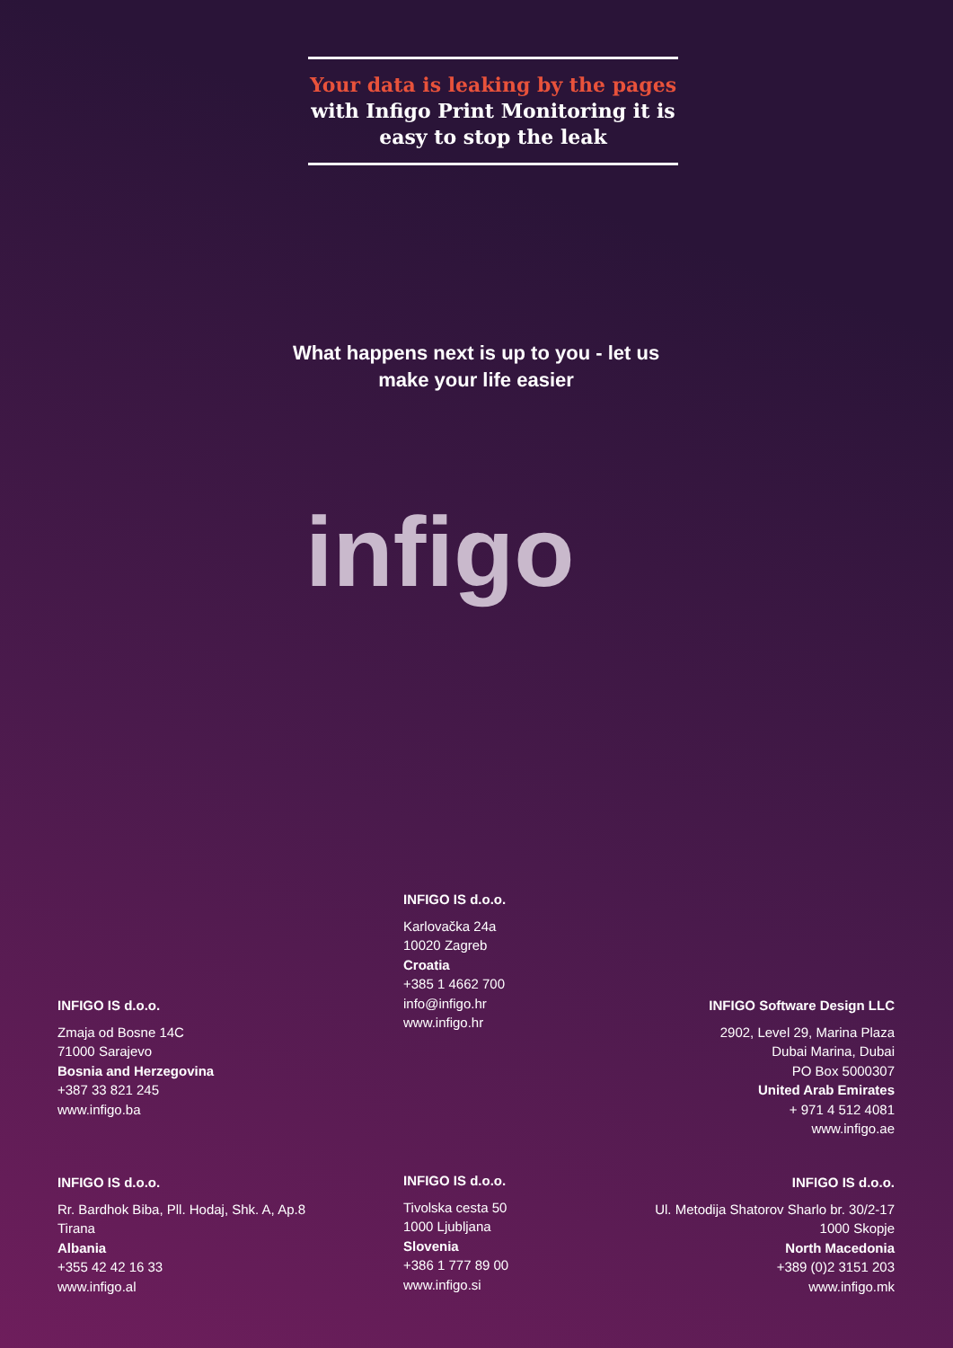Your data is leaking by the pages
with Infigo Print Monitoring it is
easy to stop the leak
What happens next is up to you - let us make your life easier
infigo
INFIGO IS d.o.o.
Karlovačka 24a
10020 Zagreb
Croatia
+385 1 4662 700
info@infigo.hr
www.infigo.hr
INFIGO IS d.o.o.
Zmaja od Bosne 14C
71000 Sarajevo
Bosnia and Herzegovina
+387 33 821 245
www.infigo.ba
INFIGO Software Design LLC
2902, Level 29, Marina Plaza
Dubai Marina, Dubai
PO Box 5000307
United Arab Emirates
+ 971 4 512 4081
www.infigo.ae
INFIGO IS d.o.o.
Rr. Bardhok Biba, Pll. Hodaj, Shk. A, Ap.8
Tirana
Albania
+355 42 42 16 33
www.infigo.al
INFIGO IS d.o.o.
Tivolska cesta 50
1000 Ljubljana
Slovenia
+386 1 777 89 00
www.infigo.si
INFIGO IS d.o.o.
Ul. Metodija Shatorov Sharlo br. 30/2-17
1000 Skopje
North Macedonia
+389 (0)2 3151 203
www.infigo.mk